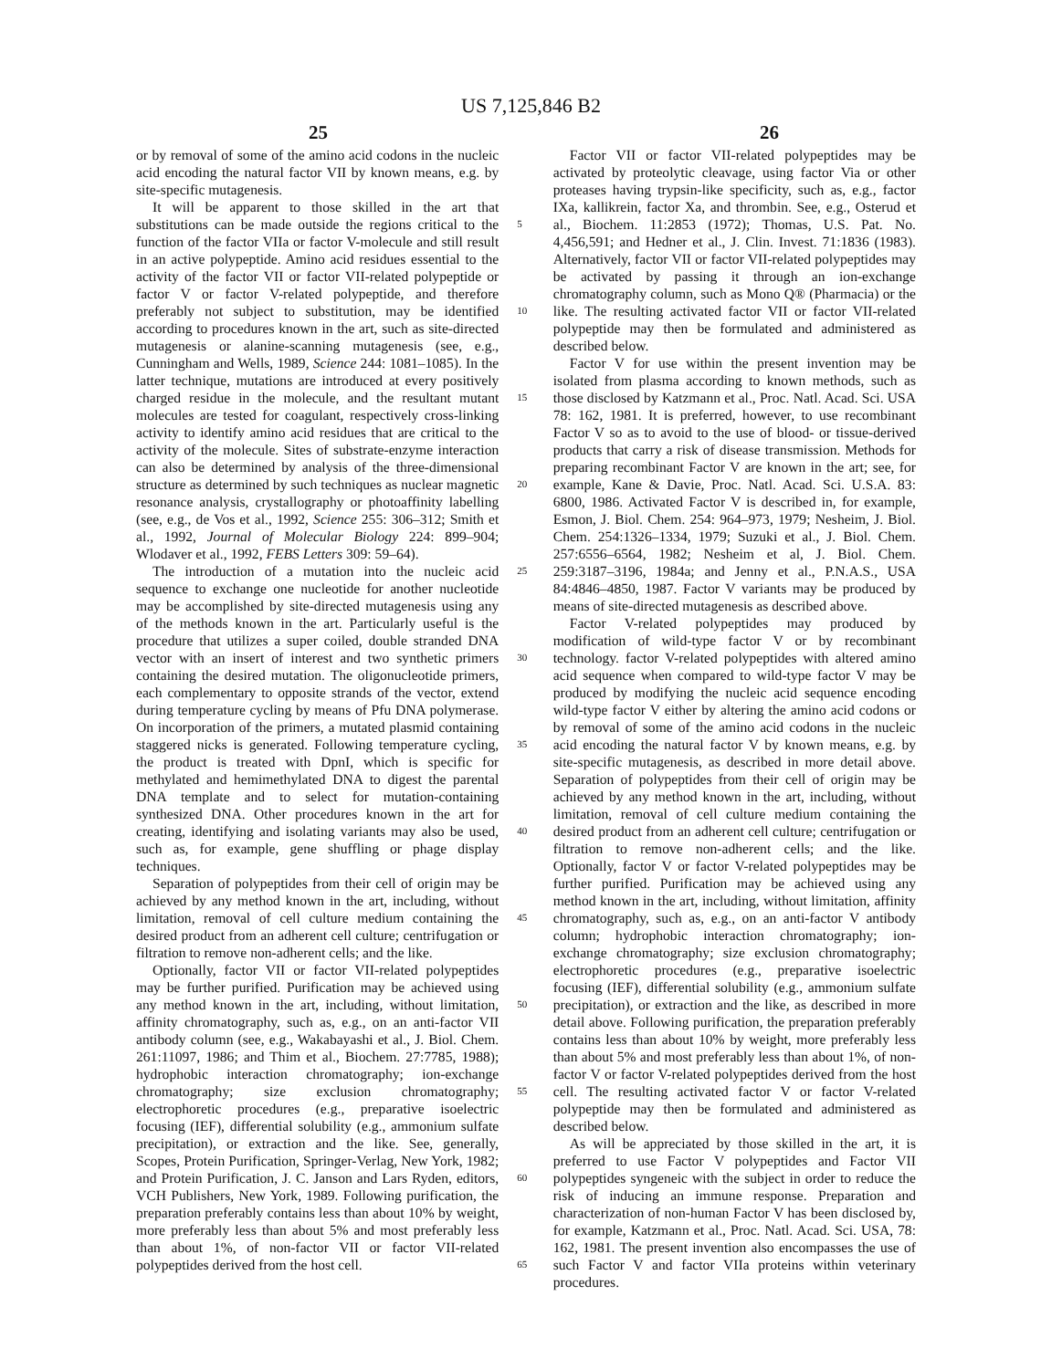US 7,125,846 B2
25 26
or by removal of some of the amino acid codons in the nucleic acid encoding the natural factor VII by known means, e.g. by site-specific mutagenesis.
It will be apparent to those skilled in the art that substitutions can be made outside the regions critical to the function of the factor VIIa or factor V-molecule and still result in an active polypeptide. Amino acid residues essential to the activity of the factor VII or factor VII-related polypeptide or factor V or factor V-related polypeptide, and therefore preferably not subject to substitution, may be identified according to procedures known in the art, such as site-directed mutagenesis or alanine-scanning mutagenesis (see, e.g., Cunningham and Wells, 1989, Science 244: 1081–1085). In the latter technique, mutations are introduced at every positively charged residue in the molecule, and the resultant mutant molecules are tested for coagulant, respectively cross-linking activity to identify amino acid residues that are critical to the activity of the molecule. Sites of substrate-enzyme interaction can also be determined by analysis of the three-dimensional structure as determined by such techniques as nuclear magnetic resonance analysis, crystallography or photoaffinity labelling (see, e.g., de Vos et al., 1992, Science 255: 306–312; Smith et al., 1992, Journal of Molecular Biology 224: 899–904; Wlodaver et al., 1992, FEBS Letters 309: 59–64).
The introduction of a mutation into the nucleic acid sequence to exchange one nucleotide for another nucleotide may be accomplished by site-directed mutagenesis using any of the methods known in the art. Particularly useful is the procedure that utilizes a super coiled, double stranded DNA vector with an insert of interest and two synthetic primers containing the desired mutation. The oligonucleotide primers, each complementary to opposite strands of the vector, extend during temperature cycling by means of Pfu DNA polymerase. On incorporation of the primers, a mutated plasmid containing staggered nicks is generated. Following temperature cycling, the product is treated with DpnI, which is specific for methylated and hemimethylated DNA to digest the parental DNA template and to select for mutation-containing synthesized DNA. Other procedures known in the art for creating, identifying and isolating variants may also be used, such as, for example, gene shuffling or phage display techniques.
Separation of polypeptides from their cell of origin may be achieved by any method known in the art, including, without limitation, removal of cell culture medium containing the desired product from an adherent cell culture; centrifugation or filtration to remove non-adherent cells; and the like.
Optionally, factor VII or factor VII-related polypeptides may be further purified. Purification may be achieved using any method known in the art, including, without limitation, affinity chromatography, such as, e.g., on an anti-factor VII antibody column (see, e.g., Wakabayashi et al., J. Biol. Chem. 261:11097, 1986; and Thim et al., Biochem. 27:7785, 1988); hydrophobic interaction chromatography; ion-exchange chromatography; size exclusion chromatography; electrophoretic procedures (e.g., preparative isoelectric focusing (IEF), differential solubility (e.g., ammonium sulfate precipitation), or extraction and the like. See, generally, Scopes, Protein Purification, Springer-Verlag, New York, 1982; and Protein Purification, J. C. Janson and Lars Ryden, editors, VCH Publishers, New York, 1989. Following purification, the preparation preferably contains less than about 10% by weight, more preferably less than about 5% and most preferably less than about 1%, of non-factor VII or factor VII-related polypeptides derived from the host cell.
5
10
15
20
25
30
35
40
45
50
55
60
65
Factor VII or factor VII-related polypeptides may be activated by proteolytic cleavage, using factor Via or other proteases having trypsin-like specificity, such as, e.g., factor IXa, kallikrein, factor Xa, and thrombin. See, e.g., Osterud et al., Biochem. 11:2853 (1972); Thomas, U.S. Pat. No. 4,456,591; and Hedner et al., J. Clin. Invest. 71:1836 (1983). Alternatively, factor VII or factor VII-related polypeptides may be activated by passing it through an ion-exchange chromatography column, such as Mono Q® (Pharmacia) or the like. The resulting activated factor VII or factor VII-related polypeptide may then be formulated and administered as described below.
Factor V for use within the present invention may be isolated from plasma according to known methods, such as those disclosed by Katzmann et al., Proc. Natl. Acad. Sci. USA 78: 162, 1981. It is preferred, however, to use recombinant Factor V so as to avoid to the use of blood- or tissue-derived products that carry a risk of disease transmission. Methods for preparing recombinant Factor V are known in the art; see, for example, Kane & Davie, Proc. Natl. Acad. Sci. U.S.A. 83: 6800, 1986. Activated Factor V is described in, for example, Esmon, J. Biol. Chem. 254: 964–973, 1979; Nesheim, J. Biol. Chem. 254:1326–1334, 1979; Suzuki et al., J. Biol. Chem. 257:6556–6564, 1982; Nesheim et al, J. Biol. Chem. 259:3187–3196, 1984a; and Jenny et al., P.N.A.S., USA 84:4846–4850, 1987. Factor V variants may be produced by means of site-directed mutagenesis as described above.
Factor V-related polypeptides may produced by modification of wild-type factor V or by recombinant technology. factor V-related polypeptides with altered amino acid sequence when compared to wild-type factor V may be produced by modifying the nucleic acid sequence encoding wild-type factor V either by altering the amino acid codons or by removal of some of the amino acid codons in the nucleic acid encoding the natural factor V by known means, e.g. by site-specific mutagenesis, as described in more detail above. Separation of polypeptides from their cell of origin may be achieved by any method known in the art, including, without limitation, removal of cell culture medium containing the desired product from an adherent cell culture; centrifugation or filtration to remove non-adherent cells; and the like. Optionally, factor V or factor V-related polypeptides may be further purified. Purification may be achieved using any method known in the art, including, without limitation, affinity chromatography, such as, e.g., on an anti-factor V antibody column; hydrophobic interaction chromatography; ion-exchange chromatography; size exclusion chromatography; electrophoretic procedures (e.g., preparative isoelectric focusing (IEF), differential solubility (e.g., ammonium sulfate precipitation), or extraction and the like, as described in more detail above. Following purification, the preparation preferably contains less than about 10% by weight, more preferably less than about 5% and most preferably less than about 1%, of non-factor V or factor V-related polypeptides derived from the host cell. The resulting activated factor V or factor V-related polypeptide may then be formulated and administered as described below.
As will be appreciated by those skilled in the art, it is preferred to use Factor V polypeptides and Factor VII polypeptides syngeneic with the subject in order to reduce the risk of inducing an immune response. Preparation and characterization of non-human Factor V has been disclosed by, for example, Katzmann et al., Proc. Natl. Acad. Sci. USA, 78: 162, 1981. The present invention also encompasses the use of such Factor V and factor VIIa proteins within veterinary procedures.